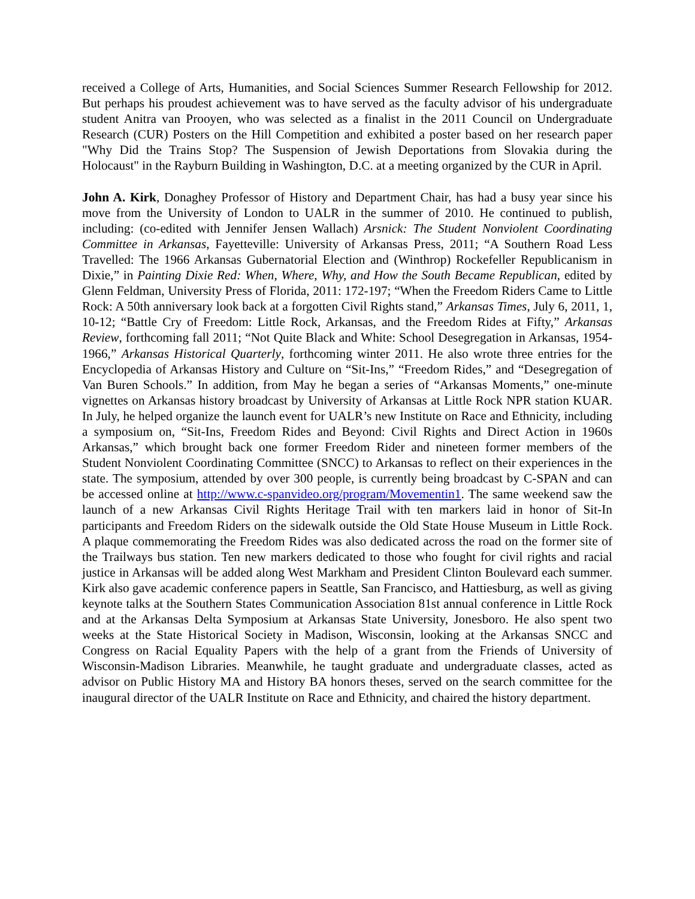received a College of Arts, Humanities, and Social Sciences Summer Research Fellowship for 2012. But perhaps his proudest achievement was to have served as the faculty advisor of his undergraduate student Anitra van Prooyen, who was selected as a finalist in the 2011 Council on Undergraduate Research (CUR) Posters on the Hill Competition and exhibited a poster based on her research paper "Why Did the Trains Stop? The Suspension of Jewish Deportations from Slovakia during the Holocaust" in the Rayburn Building in Washington, D.C. at a meeting organized by the CUR in April.
John A. Kirk, Donaghey Professor of History and Department Chair, has had a busy year since his move from the University of London to UALR in the summer of 2010. He continued to publish, including: (co-edited with Jennifer Jensen Wallach) Arsnick: The Student Nonviolent Coordinating Committee in Arkansas, Fayetteville: University of Arkansas Press, 2011; “A Southern Road Less Travelled: The 1966 Arkansas Gubernatorial Election and (Winthrop) Rockefeller Republicanism in Dixie,” in Painting Dixie Red: When, Where, Why, and How the South Became Republican, edited by Glenn Feldman, University Press of Florida, 2011: 172-197; “When the Freedom Riders Came to Little Rock: A 50th anniversary look back at a forgotten Civil Rights stand,” Arkansas Times, July 6, 2011, 1, 10-12; “Battle Cry of Freedom: Little Rock, Arkansas, and the Freedom Rides at Fifty,” Arkansas Review, forthcoming fall 2011; “Not Quite Black and White: School Desegregation in Arkansas, 1954-1966,” Arkansas Historical Quarterly, forthcoming winter 2011. He also wrote three entries for the Encyclopedia of Arkansas History and Culture on “Sit-Ins,” “Freedom Rides,” and “Desegregation of Van Buren Schools.” In addition, from May he began a series of “Arkansas Moments,” one-minute vignettes on Arkansas history broadcast by University of Arkansas at Little Rock NPR station KUAR. In July, he helped organize the launch event for UALR’s new Institute on Race and Ethnicity, including a symposium on, “Sit-Ins, Freedom Rides and Beyond: Civil Rights and Direct Action in 1960s Arkansas,” which brought back one former Freedom Rider and nineteen former members of the Student Nonviolent Coordinating Committee (SNCC) to Arkansas to reflect on their experiences in the state. The symposium, attended by over 300 people, is currently being broadcast by C-SPAN and can be accessed online at http://www.c-spanvideo.org/program/Movementin1. The same weekend saw the launch of a new Arkansas Civil Rights Heritage Trail with ten markers laid in honor of Sit-In participants and Freedom Riders on the sidewalk outside the Old State House Museum in Little Rock. A plaque commemorating the Freedom Rides was also dedicated across the road on the former site of the Trailways bus station. Ten new markers dedicated to those who fought for civil rights and racial justice in Arkansas will be added along West Markham and President Clinton Boulevard each summer. Kirk also gave academic conference papers in Seattle, San Francisco, and Hattiesburg, as well as giving keynote talks at the Southern States Communication Association 81st annual conference in Little Rock and at the Arkansas Delta Symposium at Arkansas State University, Jonesboro. He also spent two weeks at the State Historical Society in Madison, Wisconsin, looking at the Arkansas SNCC and Congress on Racial Equality Papers with the help of a grant from the Friends of University of Wisconsin-Madison Libraries. Meanwhile, he taught graduate and undergraduate classes, acted as advisor on Public History MA and History BA honors theses, served on the search committee for the inaugural director of the UALR Institute on Race and Ethnicity, and chaired the history department.